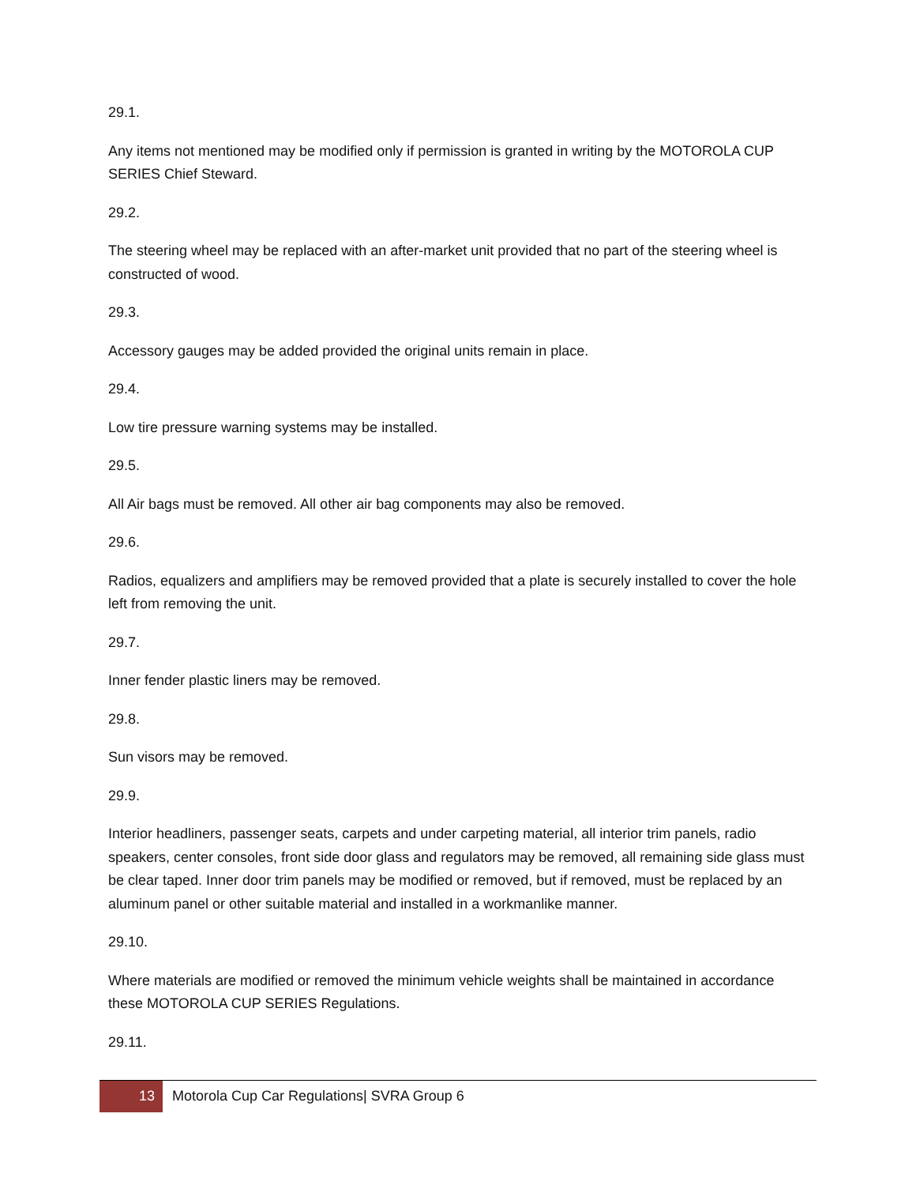29.1.
Any items not mentioned may be modified only if permission is granted in writing by the MOTOROLA CUP SERIES Chief Steward.
29.2.
The steering wheel may be replaced with an after-market unit provided that no part of the steering wheel is constructed of wood.
29.3.
Accessory gauges may be added provided the original units remain in place.
29.4.
Low tire pressure warning systems may be installed.
29.5.
All Air bags must be removed. All other air bag components may also be removed.
29.6.
Radios, equalizers and amplifiers may be removed provided that a plate is securely installed to cover the hole left from removing the unit.
29.7.
Inner fender plastic liners may be removed.
29.8.
Sun visors may be removed.
29.9.
Interior headliners, passenger seats, carpets and under carpeting material, all interior trim panels, radio speakers, center consoles, front side door glass and regulators may be removed, all remaining side glass must be clear taped. Inner door trim panels may be modified or removed, but if removed, must be replaced by an aluminum panel or other suitable material and installed in a workmanlike manner.
29.10.
Where materials are modified or removed the minimum vehicle weights shall be maintained in accordance these MOTOROLA CUP SERIES Regulations.
29.11.
13
Motorola Cup Car Regulations| SVRA Group 6